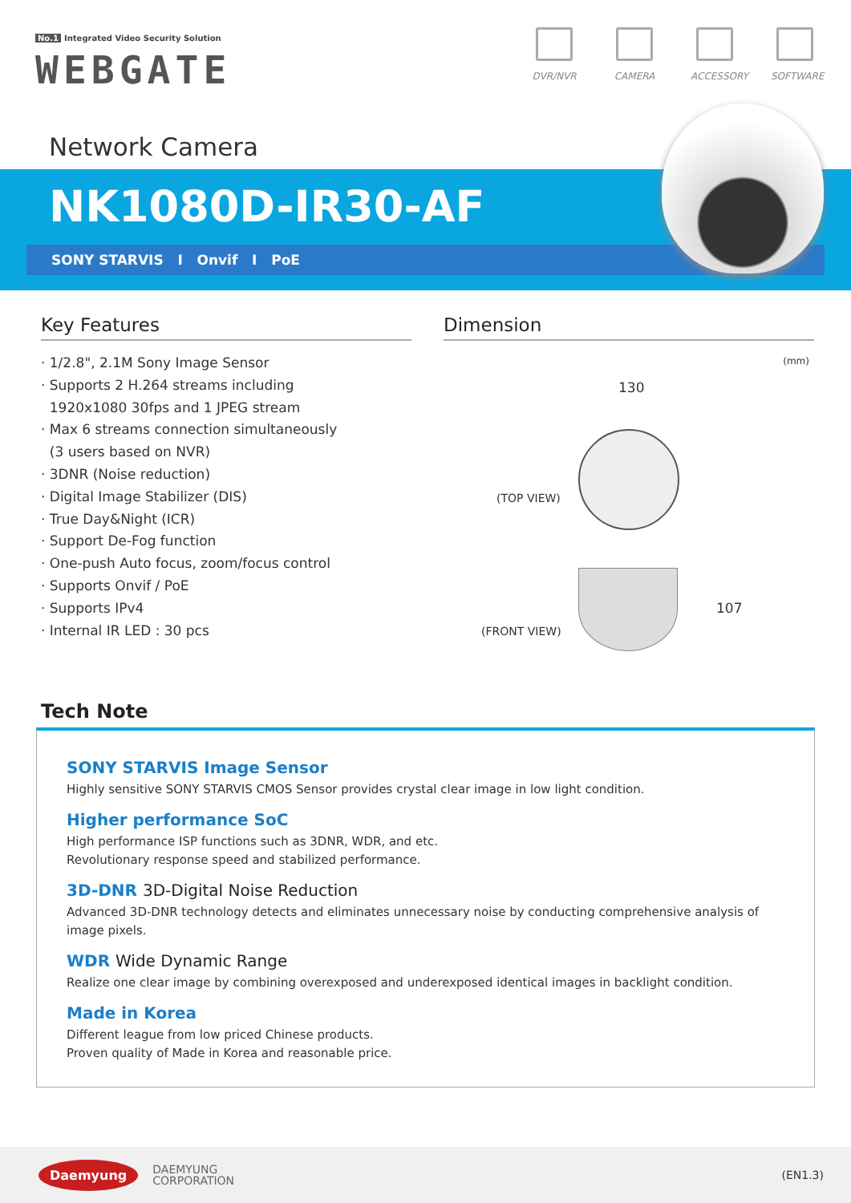No.1 Integrated Video Security Solution
WEBGATE
DVR/NVR CAMERA ACCESSORY
SOFTWARE
Network Camera
NK1080D-IR30-AF
SONY STARVIS I Onvif I PoE
Key Features
· 1/2.8", 2.1M Sony Image Sensor
· Supports 2 H.264 streams including
1920x1080 30fps and 1 JPEG stream
· Max 6 streams connection simultaneously
(3 users based on NVR)
· 3DNR (Noise reduction)
· Digital Image Stabilizer (DIS)
· True Day&Night (ICR)
· Support De-Fog function
· One-push Auto focus, zoom/focus control
· Supports Onvif / PoE
· Supports IPv4
· Internal IR LED : 30 pcs
Dimension
(mm)
130
(TOP VIEW)
107
(FRONT VIEW)
Tech Note
SONY STARVIS Image Sensor
Highly sensitive SONY STARVIS CMOS Sensor provides crystal clear image in low light condition.
Higher performance SoC
High performance ISP functions such as 3DNR, WDR, and etc.
Revolutionary response speed and stabilized performance.
3D-DNR 3D-Digital Noise Reduction
Advanced 3D-DNR technology detects and eliminates unnecessary noise by conducting comprehensive analysis of image pixels.
WDR Wide Dynamic Range
Realize one clear image by combining overexposed and underexposed identical images in backlight condition.
Made in Korea
Different league from low priced Chinese products.
Proven quality of Made in Korea and reasonable price.
Daemyung
DAEMYUNG
CORPORATION
(EN1.3)